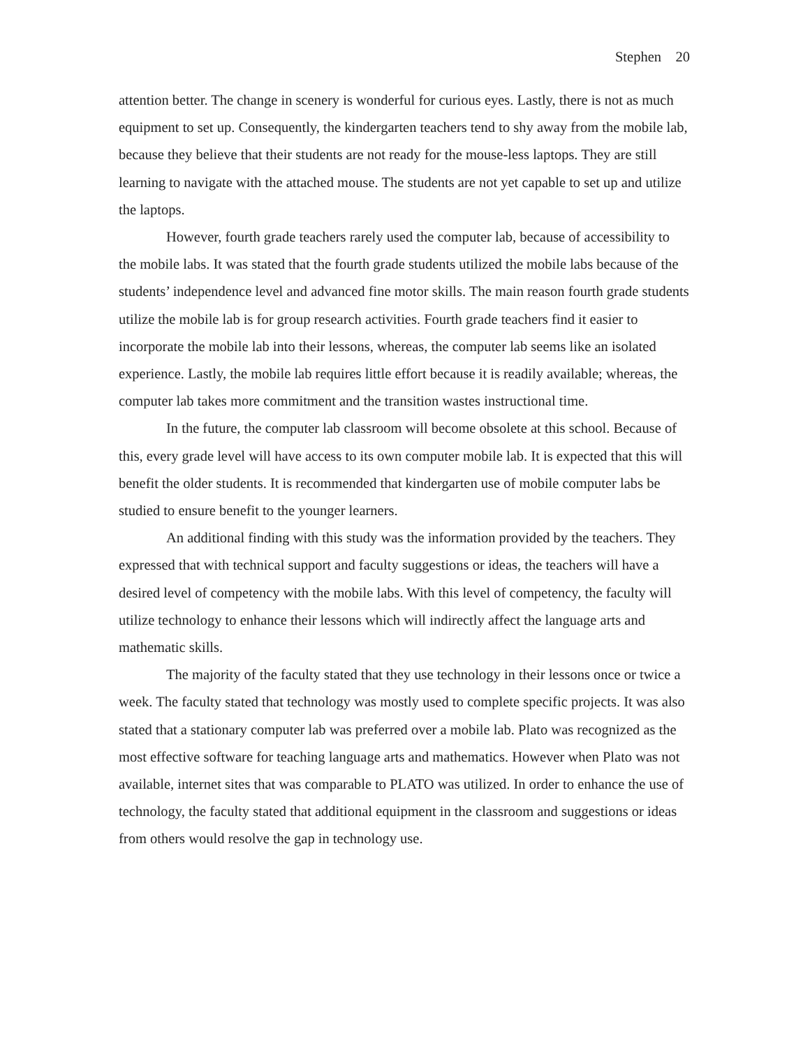Stephen 20
attention better. The change in scenery is wonderful for curious eyes. Lastly, there is not as much equipment to set up. Consequently, the kindergarten teachers tend to shy away from the mobile lab, because they believe that their students are not ready for the mouse-less laptops. They are still learning to navigate with the attached mouse. The students are not yet capable to set up and utilize the laptops.
However, fourth grade teachers rarely used the computer lab, because of accessibility to the mobile labs. It was stated that the fourth grade students utilized the mobile labs because of the students’ independence level and advanced fine motor skills. The main reason fourth grade students utilize the mobile lab is for group research activities. Fourth grade teachers find it easier to incorporate the mobile lab into their lessons, whereas, the computer lab seems like an isolated experience. Lastly, the mobile lab requires little effort because it is readily available; whereas, the computer lab takes more commitment and the transition wastes instructional time.
In the future, the computer lab classroom will become obsolete at this school. Because of this, every grade level will have access to its own computer mobile lab. It is expected that this will benefit the older students. It is recommended that kindergarten use of mobile computer labs be studied to ensure benefit to the younger learners.
An additional finding with this study was the information provided by the teachers. They expressed that with technical support and faculty suggestions or ideas, the teachers will have a desired level of competency with the mobile labs. With this level of competency, the faculty will utilize technology to enhance their lessons which will indirectly affect the language arts and mathematic skills.
The majority of the faculty stated that they use technology in their lessons once or twice a week. The faculty stated that technology was mostly used to complete specific projects. It was also stated that a stationary computer lab was preferred over a mobile lab. Plato was recognized as the most effective software for teaching language arts and mathematics. However when Plato was not available, internet sites that was comparable to PLATO was utilized. In order to enhance the use of technology, the faculty stated that additional equipment in the classroom and suggestions or ideas from others would resolve the gap in technology use.